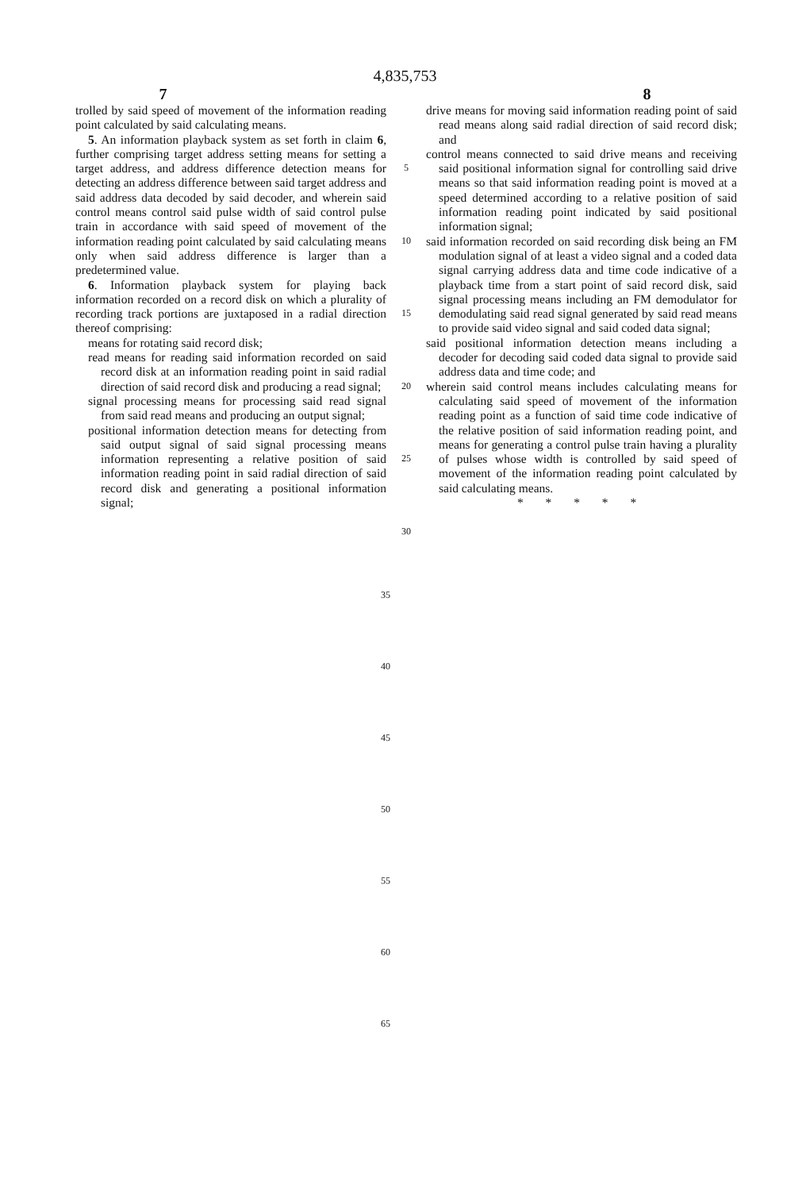4,835,753
7 8
trolled by said speed of movement of the information reading point calculated by said calculating means.
5. An information playback system as set forth in claim 6, further comprising target address setting means for setting a target address, and address difference detection means for detecting an address difference between said target address and said address data decoded by said decoder, and wherein said control means control said pulse width of said control pulse train in accordance with said speed of movement of the information reading point calculated by said calculating means only when said address difference is larger than a predetermined value.
6. Information playback system for playing back information recorded on a record disk on which a plurality of recording track portions are juxtaposed in a radial direction thereof comprising:
means for rotating said record disk;
read means for reading said information recorded on said record disk at an information reading point in said radial direction of said record disk and producing a read signal;
signal processing means for processing said read signal from said read means and producing an output signal;
positional information detection means for detecting from said output signal of said signal processing means information representing a relative position of said information reading point in said radial direction of said record disk and generating a positional information signal;
5
10
15
20
25
30
drive means for moving said information reading point of said read means along said radial direction of said record disk; and
control means connected to said drive means and receiving said positional information signal for controlling said drive means so that said information reading point is moved at a speed determined according to a relative position of said information reading point indicated by said positional information signal;
said information recorded on said recording disk being an FM modulation signal of at least a video signal and a coded data signal carrying address data and time code indicative of a playback time from a start point of said record disk, said signal processing means including an FM demodulator for demodulating said read signal generated by said read means to provide said video signal and said coded data signal;
said positional information detection means including a decoder for decoding said coded data signal to provide said address data and time code; and
wherein said control means includes calculating means for calculating said speed of movement of the information reading point as a function of said time code indicative of the relative position of said information reading point, and means for generating a control pulse train having a plurality of pulses whose width is controlled by said speed of movement of the information reading point calculated by said calculating means.
* * * * *
35
40
45
50
55
60
65